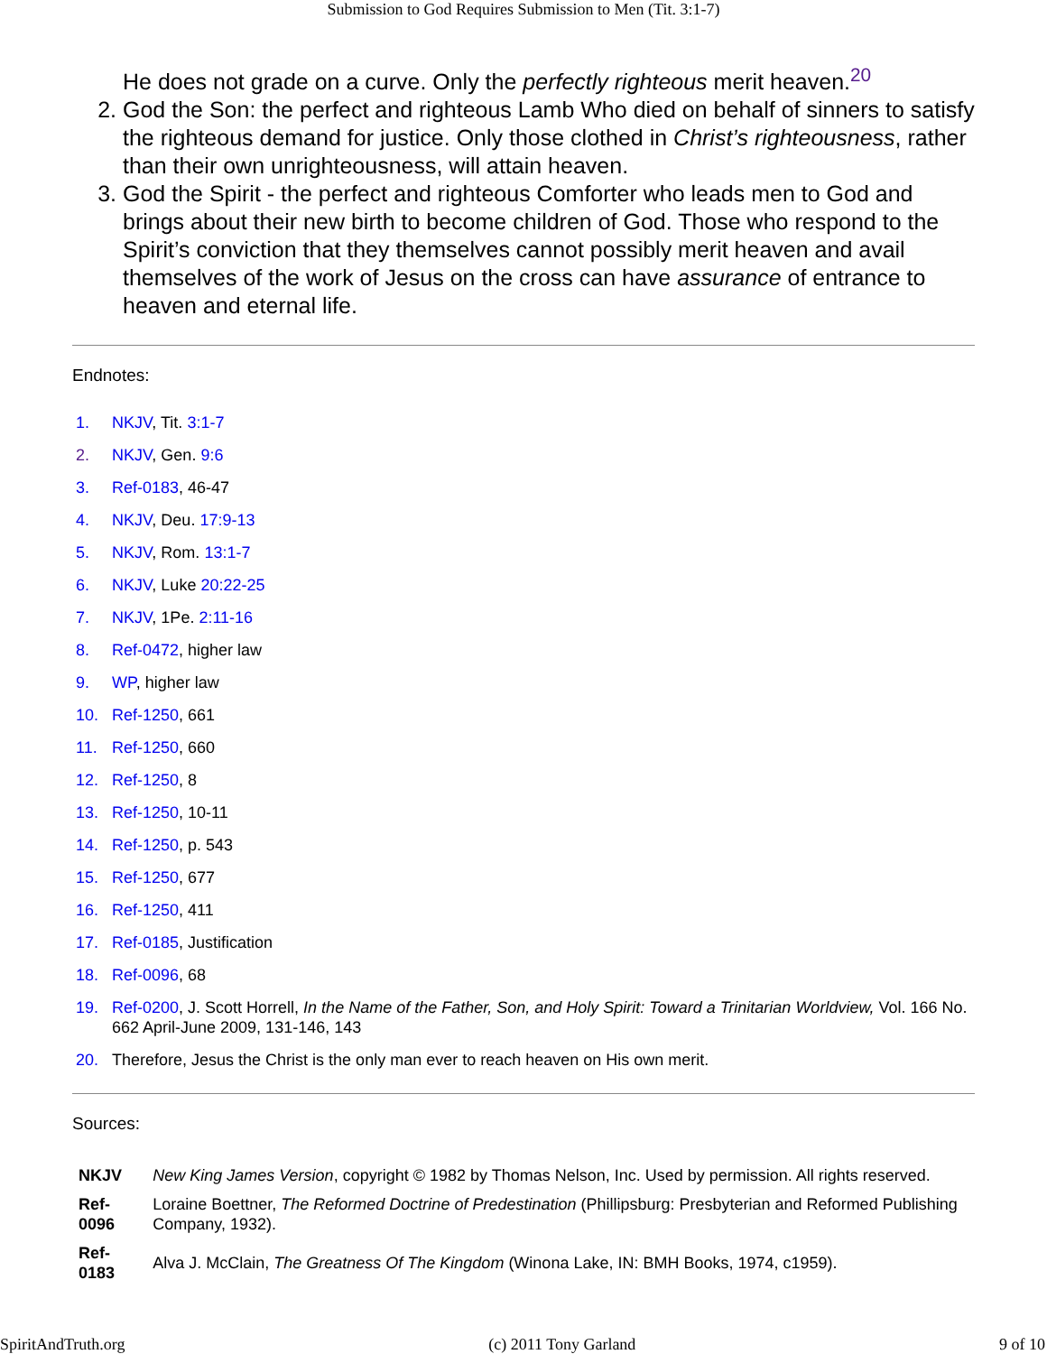Submission to God Requires Submission to Men (Tit. 3:1-7)
He does not grade on a curve. Only the perfectly righteous merit heaven.<sup>20</sup>
2. God the Son: the perfect and righteous Lamb Who died on behalf of sinners to satisfy the righteous demand for justice. Only those clothed in Christ’s righteousness, rather than their own unrighteousness, will attain heaven.
3. God the Spirit - the perfect and righteous Comforter who leads men to God and brings about their new birth to become children of God. Those who respond to the Spirit’s conviction that they themselves cannot possibly merit heaven and avail themselves of the work of Jesus on the cross can have assurance of entrance to heaven and eternal life.
Endnotes:
| 1. | NKJV , Tit. 3:1-7 |
| 2. | NKJV , Gen. 9:6 |
| 3. | Ref-0183 , 46-47 |
| 4. | NKJV , Deu. 17:9-13 |
| 5. | NKJV , Rom. 13:1-7 |
| 6. | NKJV , Luke 20:22-25 |
| 7. | NKJV , 1Pe. 2:11-16 |
| 8. | Ref-0472 , higher law |
| 9. | WP , higher law |
| 10. | Ref-1250 , 661 |
| 11. | Ref-1250 , 660 |
| 12. | Ref-1250 , 8 |
| 13. | Ref-1250 , 10-11 |
| 14. | Ref-1250 , p. 543 |
| 15. | Ref-1250 , 677 |
| 16. | Ref-1250 , 411 |
| 17. | Ref-0185 , Justification |
| 18. | Ref-0096 , 68 |
| 19. | Ref-0200 , J. Scott Horrell, In the Name of the Father, Son, and Holy Spirit: Toward a Trinitarian Worldview, Vol. 166 No. 662 April-June 2009, 131-146, 143 |
| 20. | Therefore, Jesus the Christ is the only man ever to reach heaven on His own merit. |
Sources:
| NKJV | New King James Version , copyright © 1982 by Thomas Nelson, Inc. Used by permission. All rights reserved. |
| Ref-0096 | Loraine Boettner, The Reformed Doctrine of Predestination (Phillipsburg: Presbyterian and Reformed Publishing Company, 1932). |
| Ref-0183 | Alva J. McClain, The Greatness Of The Kingdom (Winona Lake, IN: BMH Books, 1974, c1959). |
SpiritAndTruth.org (c) 2011 Tony Garland 9 of 10